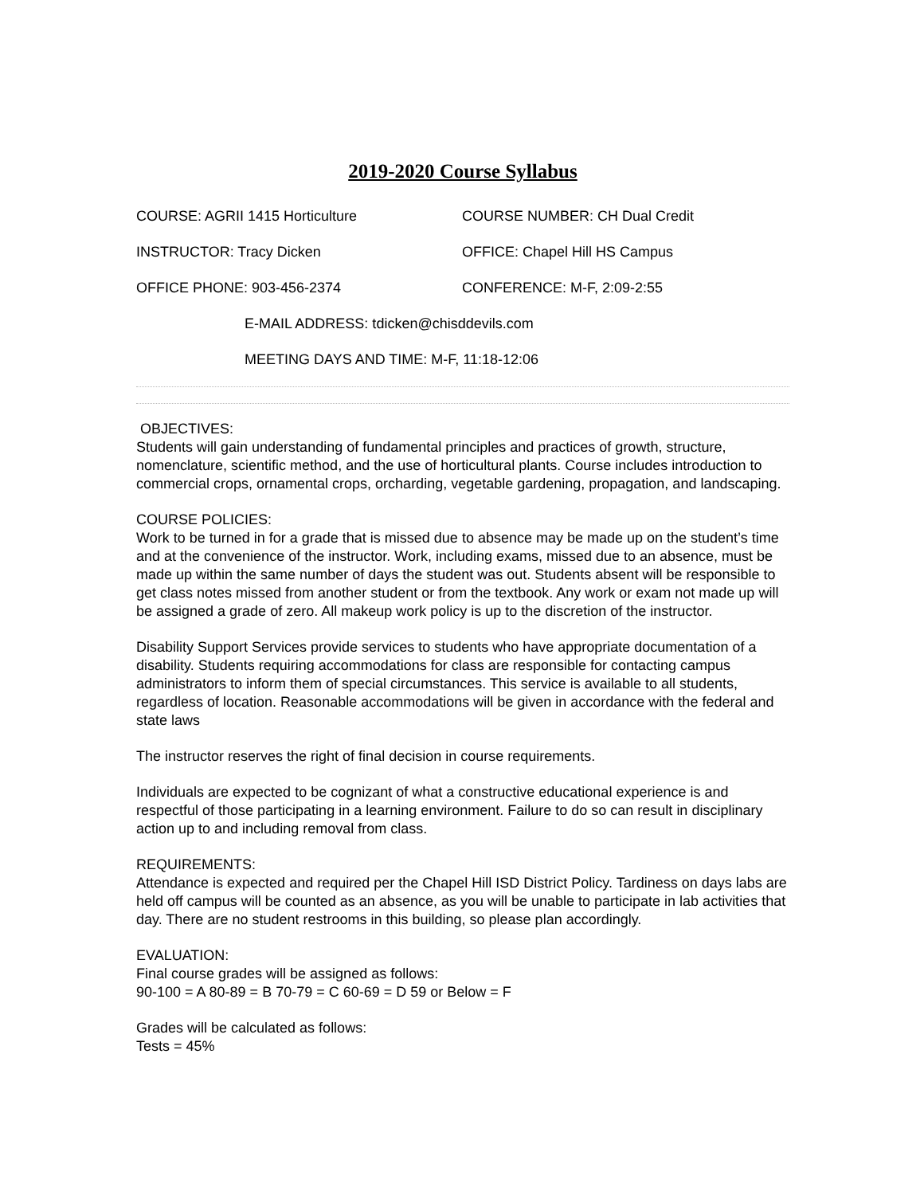2019-2020 Course Syllabus
COURSE: AGRII 1415 Horticulture COURSE NUMBER: CH Dual Credit
INSTRUCTOR: Tracy Dicken OFFICE: Chapel Hill HS Campus
OFFICE PHONE: 903-456-2374 CONFERENCE: M-F, 2:09-2:55
E-MAIL ADDRESS: tdicken@chisddevils.com
MEETING DAYS AND TIME: M-F, 11:18-12:06
OBJECTIVES:
Students will gain understanding of fundamental principles and practices of growth, structure, nomenclature, scientific method, and the use of horticultural plants. Course includes introduction to commercial crops, ornamental crops, orcharding, vegetable gardening, propagation, and landscaping.
COURSE POLICIES:
Work to be turned in for a grade that is missed due to absence may be made up on the student’s time and at the convenience of the instructor. Work, including exams, missed due to an absence, must be made up within the same number of days the student was out. Students absent will be responsible to get class notes missed from another student or from the textbook. Any work or exam not made up will be assigned a grade of zero. All makeup work policy is up to the discretion of the instructor.
Disability Support Services provide services to students who have appropriate documentation of a disability. Students requiring accommodations for class are responsible for contacting campus administrators to inform them of special circumstances. This service is available to all students, regardless of location. Reasonable accommodations will be given in accordance with the federal and state laws
The instructor reserves the right of final decision in course requirements.
Individuals are expected to be cognizant of what a constructive educational experience is and respectful of those participating in a learning environment. Failure to do so can result in disciplinary action up to and including removal from class.
REQUIREMENTS:
Attendance is expected and required per the Chapel Hill ISD District Policy. Tardiness on days labs are held off campus will be counted as an absence, as you will be unable to participate in lab activities that day. There are no student restrooms in this building, so please plan accordingly.
EVALUATION:
Final course grades will be assigned as follows:
90-100 = A 80-89 = B 70-79 = C 60-69 = D 59 or Below = F
Grades will be calculated as follows:
Tests = 45%